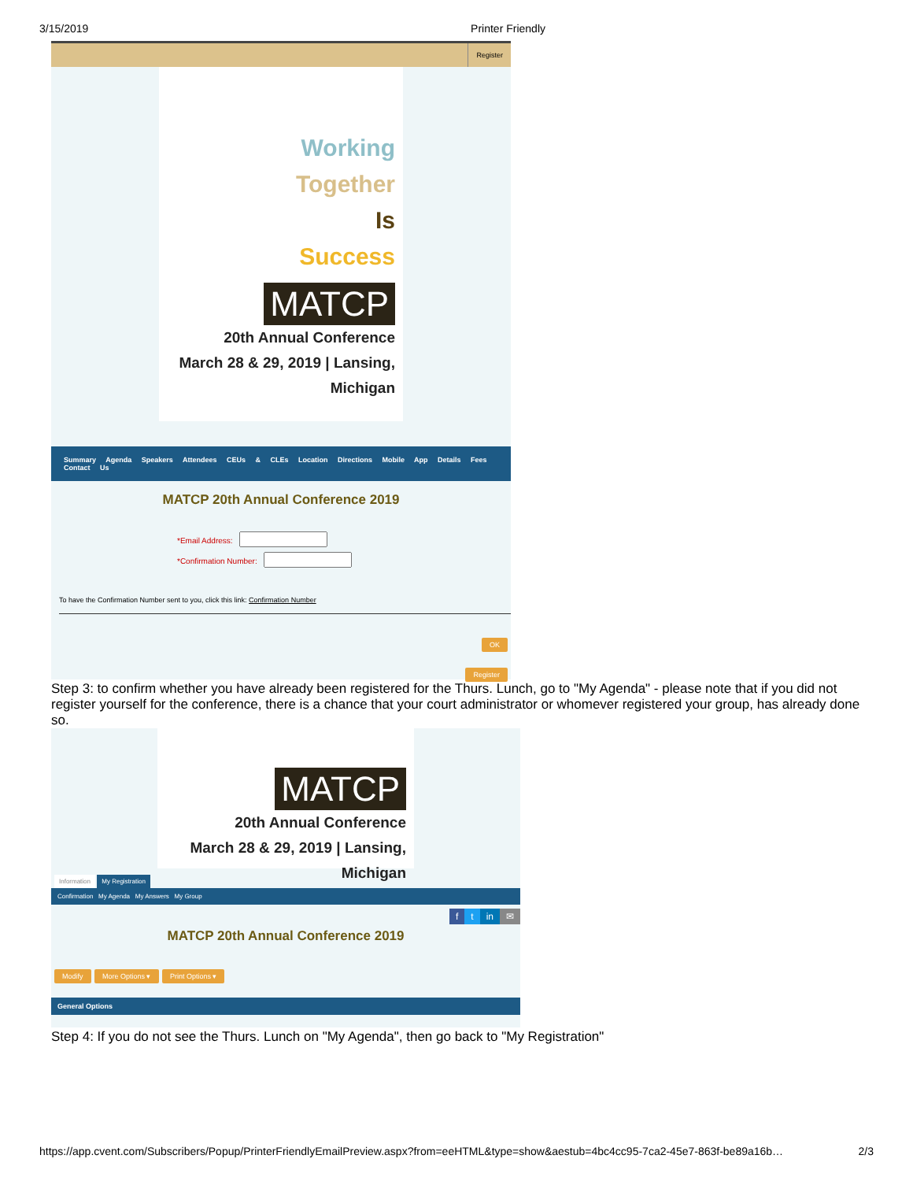3/15/2019 Printer Friendly
Register
Working
Together
Is
Success
MATCP
20th Annual Conference
March 28 & 29, 2019 | Lansing, Michigan
Summary Agenda Speakers Attendees CEUs & CLEs Location Directions Mobile App Details Fees Contact Us
MATCP 20th Annual Conference 2019
*Email Address:
*Confirmation Number:
To have the Confirmation Number sent to you, click this link: Confirmation Number
OK
Register
Step 3: to confirm whether you have already been registered for the Thurs. Lunch, go to "My Agenda" - please note that if you did not register yourself for the conference, there is a chance that your court administrator or whomever registered your group, has already done so.
MATCP
20th Annual Conference
March 28 & 29, 2019 | Lansing, Michigan
Information My Registration
Confirmation My Agenda My Answers My Group
f t in ✉
MATCP 20th Annual Conference 2019
Modify More Options ▾ Print Options ▾
General Options
Step 4: If you do not see the Thurs. Lunch on "My Agenda", then go back to "My Registration"
https://app.cvent.com/Subscribers/Popup/PrinterFriendlyEmailPreview.aspx?from=eeHTML&type=show&aestub=4bc4cc95-7ca2-45e7-863f-be89a16b… 2/3